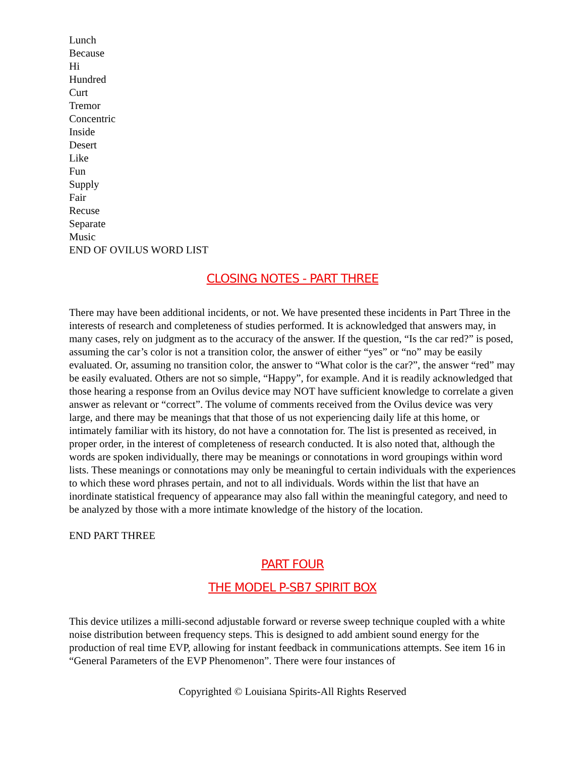Lunch
Because
Hi
Hundred
Curt
Tremor
Concentric
Inside
Desert
Like
Fun
Supply
Fair
Recuse
Separate
Music
END OF OVILUS WORD LIST
CLOSING NOTES - PART THREE
There may have been additional incidents, or not. We have presented these incidents in Part Three in the interests of research and completeness of studies performed. It is acknowledged that answers may, in many cases, rely on judgment as to the accuracy of the answer. If the question, “Is the car red?” is posed, assuming the car’s color is not a transition color, the answer of either “yes” or “no” may be easily evaluated. Or, assuming no transition color, the answer to “What color is the car?”, the answer “red” may be easily evaluated. Others are not so simple, “Happy”, for example. And it is readily acknowledged that those hearing a response from an Ovilus device may NOT have sufficient knowledge to correlate a given answer as relevant or “correct”. The volume of comments received from the Ovilus device was very large, and there may be meanings that that those of us not experiencing daily life at this home, or intimately familiar with its history, do not have a connotation for. The list is presented as received, in proper order, in the interest of completeness of research conducted. It is also noted that, although the words are spoken individually, there may be meanings or connotations in word groupings within word lists. These meanings or connotations may only be meaningful to certain individuals with the experiences to which these word phrases pertain, and not to all individuals. Words within the list that have an inordinate statistical frequency of appearance may also fall within the meaningful category, and need to be analyzed by those with a more intimate knowledge of the history of the location.
END PART THREE
PART FOUR
THE MODEL P-SB7 SPIRIT BOX
This device utilizes a milli-second adjustable forward or reverse sweep technique coupled with a white noise distribution between frequency steps. This is designed to add ambient sound energy for the production of real time EVP, allowing for instant feedback in communications attempts. See item 16 in “General Parameters of the EVP Phenomenon”. There were four instances of
Copyrighted © Louisiana Spirits-All Rights Reserved